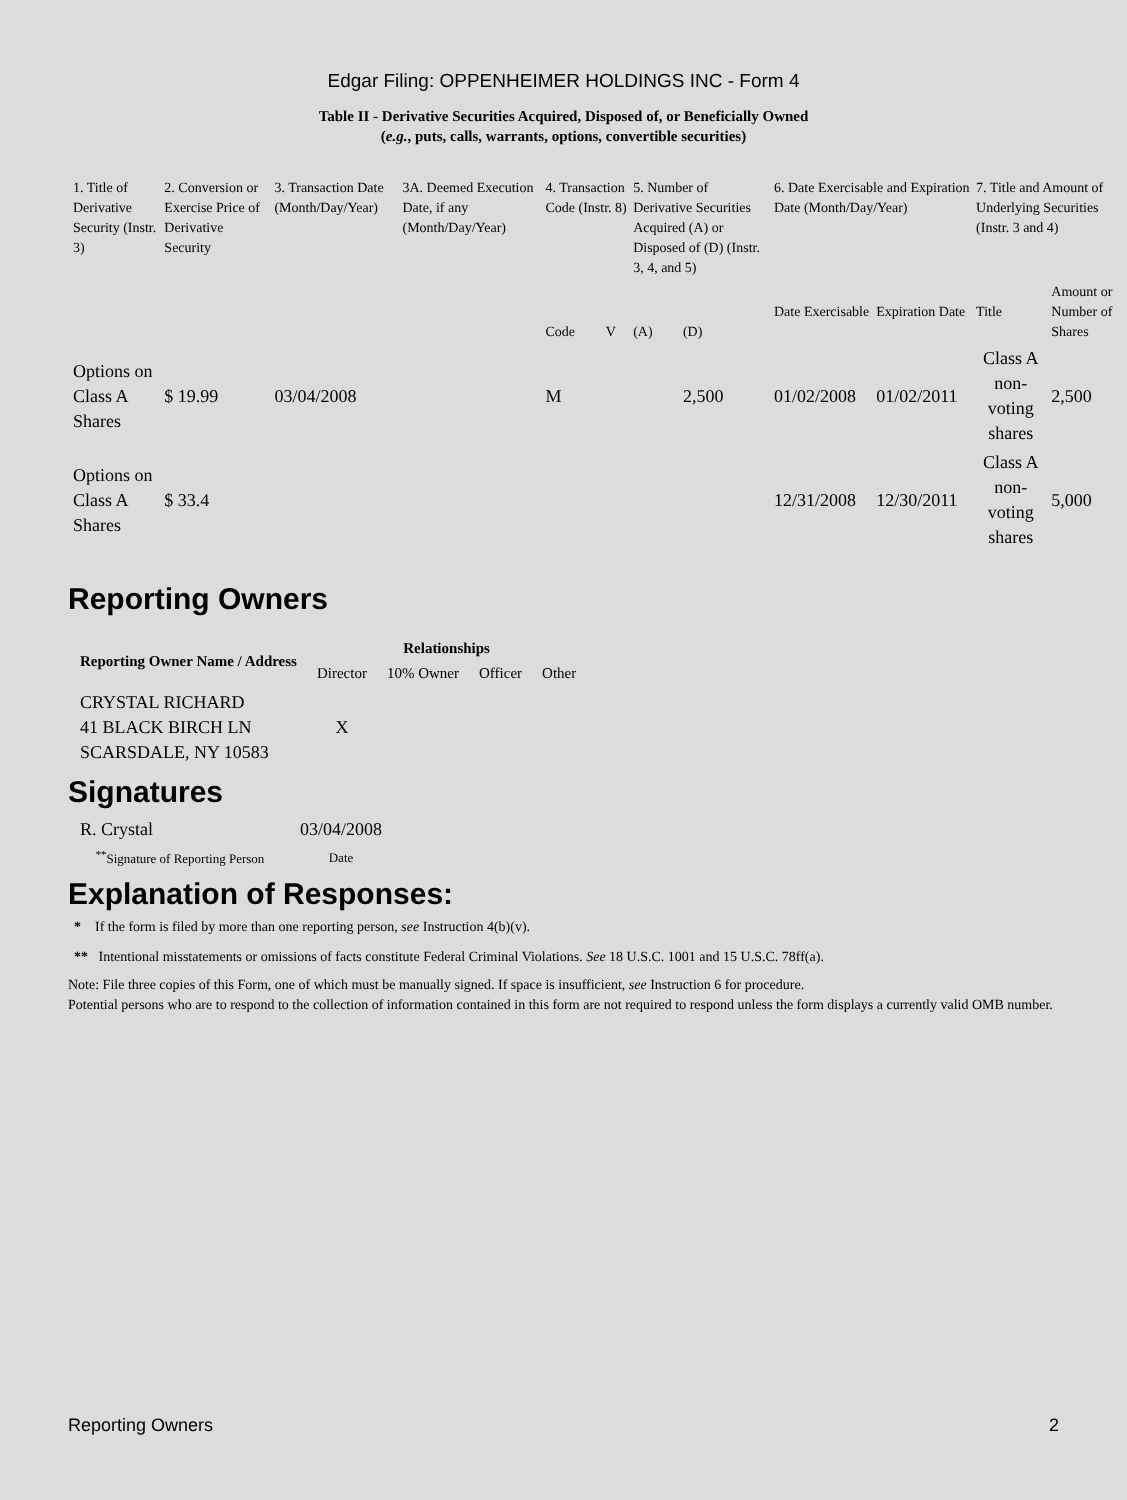Edgar Filing: OPPENHEIMER HOLDINGS INC - Form 4
Table II - Derivative Securities Acquired, Disposed of, or Beneficially Owned
(e.g., puts, calls, warrants, options, convertible securities)
| 1. Title of Derivative Security (Instr. 3) | 2. Conversion or Exercise Price of Derivative Security | 3. Transaction Date (Month/Day/Year) | 3A. Deemed Execution Date, if any (Month/Day/Year) | 4. Transaction Code (Instr. 8) | | 5. Number of Derivative Securities Acquired (A) or Disposed of (D) (Instr. 3, 4, and 5) | | 6. Date Exercisable and Expiration Date (Month/Day/Year) | | 7. Title and Amount of Underlying Securities (Instr. 3 and 4) | |
| --- | --- | --- | --- | --- | --- | --- | --- | --- | --- | --- | --- |
| | | | | Code | V | (A) | (D) | Date Exercisable | Expiration Date | Title | Amount or Number of Shares |
| Options on Class A Shares | $ 19.99 | 03/04/2008 | | M | | | 2,500 | 01/02/2008 | 01/02/2011 | Class A non-voting shares | 2,500 |
| Options on Class A Shares | $ 33.4 | | | | | | | 12/31/2008 | 12/30/2011 | Class A non-voting shares | 5,000 |
Reporting Owners
| Reporting Owner Name / Address | Relationships | | | |
| --- | --- | --- | --- | --- |
| | Director | 10% Owner | Officer | Other |
| CRYSTAL RICHARD 41 BLACK BIRCH LN SCARSDALE, NY 10583 | X | | | |
Signatures
| R. Crystal | 03/04/2008 |
| <sup>**</sup> Signature of Reporting Person | Date |
Explanation of Responses:
* If the form is filed by more than one reporting person, see Instruction 4(b)(v).
** Intentional misstatements or omissions of facts constitute Federal Criminal Violations. See 18 U.S.C. 1001 and 15 U.S.C. 78ff(a).
Note: File three copies of this Form, one of which must be manually signed. If space is insufficient, see Instruction 6 for procedure.
Potential persons who are to respond to the collection of information contained in this form are not required to respond unless the form displays a currently valid OMB number.
Reporting Owners 2